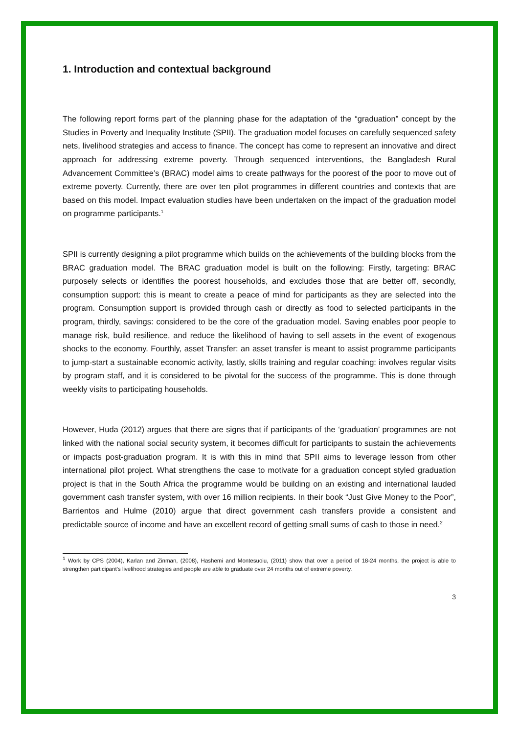1. Introduction and contextual background
The following report forms part of the planning phase for the adaptation of the “graduation” concept by the Studies in Poverty and Inequality Institute (SPII). The graduation model focuses on carefully sequenced safety nets, livelihood strategies and access to finance. The concept has come to represent an innovative and direct approach for addressing extreme poverty. Through sequenced interventions, the Bangladesh Rural Advancement Committee’s (BRAC) model aims to create pathways for the poorest of the poor to move out of extreme poverty. Currently, there are over ten pilot programmes in different countries and contexts that are based on this model. Impact evaluation studies have been undertaken on the impact of the graduation model on programme participants.<sup>1</sup>
SPII is currently designing a pilot programme which builds on the achievements of the building blocks from the BRAC graduation model. The BRAC graduation model is built on the following: Firstly, targeting: BRAC purposely selects or identifies the poorest households, and excludes those that are better off, secondly, consumption support: this is meant to create a peace of mind for participants as they are selected into the program. Consumption support is provided through cash or directly as food to selected participants in the program, thirdly, savings: considered to be the core of the graduation model. Saving enables poor people to manage risk, build resilience, and reduce the likelihood of having to sell assets in the event of exogenous shocks to the economy. Fourthly, asset Transfer: an asset transfer is meant to assist programme participants to jump-start a sustainable economic activity, lastly, skills training and regular coaching: involves regular visits by program staff, and it is considered to be pivotal for the success of the programme. This is done through weekly visits to participating households.
However, Huda (2012) argues that there are signs that if participants of the ‘graduation’ programmes are not linked with the national social security system, it becomes difficult for participants to sustain the achievements or impacts post-graduation program. It is with this in mind that SPII aims to leverage lesson from other international pilot project. What strengthens the case to motivate for a graduation concept styled graduation project is that in the South Africa the programme would be building on an existing and international lauded government cash transfer system, with over 16 million recipients. In their book “Just Give Money to the Poor”, Barrientos and Hulme (2010) argue that direct government cash transfers provide a consistent and predictable source of income and have an excellent record of getting small sums of cash to those in need.<sup>2</sup>
<sup>1</sup> Work by CPS (2004), Karlan and Zinman, (2008), Hashemi and Montesuoiu, (2011) show that over a period of 18-24 months, the project is able to strengthen participant’s livelihood strategies and people are able to graduate over 24 months out of extreme poverty.
3